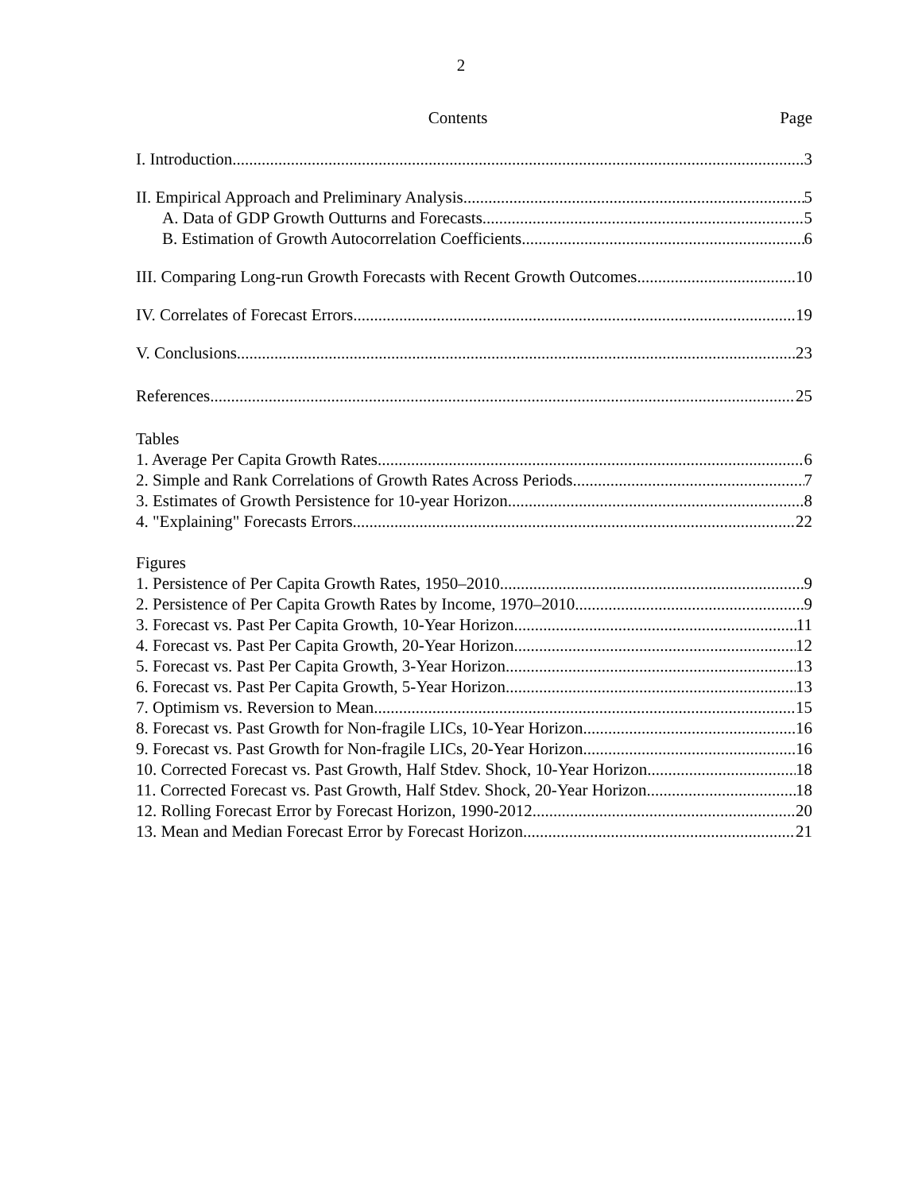2
Contents Page
I. Introduction 3
II. Empirical Approach and Preliminary Analysis 5
A. Data of GDP Growth Outturns and Forecasts 5
B. Estimation of Growth Autocorrelation Coefficients 6
III. Comparing Long-run Growth Forecasts with Recent Growth Outcomes 10
IV. Correlates of Forecast Errors 19
V. Conclusions 23
References 25
Tables
1. Average Per Capita Growth Rates 6
2. Simple and Rank Correlations of Growth Rates Across Periods 7
3. Estimates of Growth Persistence for 10-year Horizon 8
4. "Explaining" Forecasts Errors 22
Figures
1. Persistence of Per Capita Growth Rates, 1950–2010 9
2. Persistence of Per Capita Growth Rates by Income, 1970–2010 9
3. Forecast vs. Past Per Capita Growth, 10-Year Horizon 11
4. Forecast vs. Past Per Capita Growth, 20-Year Horizon 12
5. Forecast vs. Past Per Capita Growth, 3-Year Horizon 13
6. Forecast vs. Past Per Capita Growth, 5-Year Horizon 13
7. Optimism vs. Reversion to Mean 15
8. Forecast vs. Past Growth for Non-fragile LICs, 10-Year Horizon 16
9. Forecast vs. Past Growth for Non-fragile LICs, 20-Year Horizon 16
10. Corrected Forecast vs. Past Growth, Half Stdev. Shock, 10-Year Horizon 18
11. Corrected Forecast vs. Past Growth, Half Stdev. Shock, 20-Year Horizon 18
12. Rolling Forecast Error by Forecast Horizon, 1990-2012 20
13. Mean and Median Forecast Error by Forecast Horizon 21